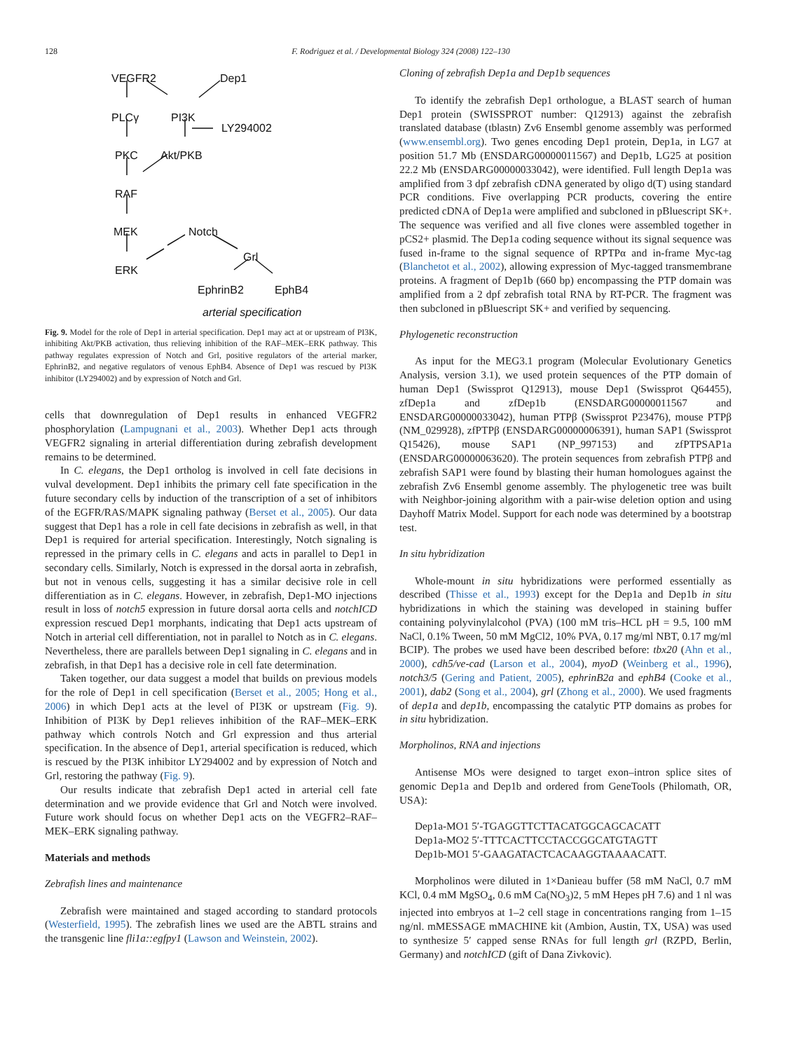128 F. Rodriguez et al. / Developmental Biology 324 (2008) 122–130
VEGFR2
Dep1
PLCγ
PI3K
LY294002
PKC
Akt/PKB
RAF
MEK
Notch
Grl
ERK
EphrinB2
EphB4
arterial specification
Fig. 9. Model for the role of Dep1 in arterial specification. Dep1 may act at or upstream of PI3K, inhibiting Akt/PKB activation, thus relieving inhibition of the RAF–MEK–ERK pathway. This pathway regulates expression of Notch and Grl, positive regulators of the arterial marker, EphrinB2, and negative regulators of venous EphB4. Absence of Dep1 was rescued by PI3K inhibitor (LY294002) and by expression of Notch and Grl.
cells that downregulation of Dep1 results in enhanced VEGFR2 phosphorylation (Lampugnani et al., 2003). Whether Dep1 acts through VEGFR2 signaling in arterial differentiation during zebrafish development remains to be determined.
In C. elegans, the Dep1 ortholog is involved in cell fate decisions in vulval development. Dep1 inhibits the primary cell fate specification in the future secondary cells by induction of the transcription of a set of inhibitors of the EGFR/RAS/MAPK signaling pathway (Berset et al., 2005). Our data suggest that Dep1 has a role in cell fate decisions in zebrafish as well, in that Dep1 is required for arterial specification. Interestingly, Notch signaling is repressed in the primary cells in C. elegans and acts in parallel to Dep1 in secondary cells. Similarly, Notch is expressed in the dorsal aorta in zebrafish, but not in venous cells, suggesting it has a similar decisive role in cell differentiation as in C. elegans. However, in zebrafish, Dep1-MO injections result in loss of notch5 expression in future dorsal aorta cells and notchICD expression rescued Dep1 morphants, indicating that Dep1 acts upstream of Notch in arterial cell differentiation, not in parallel to Notch as in C. elegans. Nevertheless, there are parallels between Dep1 signaling in C. elegans and in zebrafish, in that Dep1 has a decisive role in cell fate determination.
Taken together, our data suggest a model that builds on previous models for the role of Dep1 in cell specification (Berset et al., 2005; Hong et al., 2006) in which Dep1 acts at the level of PI3K or upstream (Fig. 9). Inhibition of PI3K by Dep1 relieves inhibition of the RAF–MEK–ERK pathway which controls Notch and Grl expression and thus arterial specification. In the absence of Dep1, arterial specification is reduced, which is rescued by the PI3K inhibitor LY294002 and by expression of Notch and Grl, restoring the pathway (Fig. 9).
Our results indicate that zebrafish Dep1 acted in arterial cell fate determination and we provide evidence that Grl and Notch were involved. Future work should focus on whether Dep1 acts on the VEGFR2–RAF–MEK–ERK signaling pathway.
Materials and methods
Zebrafish lines and maintenance
Zebrafish were maintained and staged according to standard protocols (Westerfield, 1995). The zebrafish lines we used are the ABTL strains and the transgenic line fli1a::egfpy1 (Lawson and Weinstein, 2002).
Cloning of zebrafish Dep1a and Dep1b sequences
To identify the zebrafish Dep1 orthologue, a BLAST search of human Dep1 protein (SWISSPROT number: Q12913) against the zebrafish translated database (tblastn) Zv6 Ensembl genome assembly was performed (www.ensembl.org). Two genes encoding Dep1 protein, Dep1a, in LG7 at position 51.7 Mb (ENSDARG00000011567) and Dep1b, LG25 at position 22.2 Mb (ENSDARG00000033042), were identified. Full length Dep1a was amplified from 3 dpf zebrafish cDNA generated by oligo d(T) using standard PCR conditions. Five overlapping PCR products, covering the entire predicted cDNA of Dep1a were amplified and subcloned in pBluescript SK+. The sequence was verified and all five clones were assembled together in pCS2+ plasmid. The Dep1a coding sequence without its signal sequence was fused in-frame to the signal sequence of RPTPα and in-frame Myc-tag (Blanchetot et al., 2002), allowing expression of Myc-tagged transmembrane proteins. A fragment of Dep1b (660 bp) encompassing the PTP domain was amplified from a 2 dpf zebrafish total RNA by RT-PCR. The fragment was then subcloned in pBluescript SK+ and verified by sequencing.
Phylogenetic reconstruction
As input for the MEG3.1 program (Molecular Evolutionary Genetics Analysis, version 3.1), we used protein sequences of the PTP domain of human Dep1 (Swissprot Q12913), mouse Dep1 (Swissprot Q64455), zfDep1a and zfDep1b (ENSDARG00000011567 and ENSDARG00000033042), human PTPβ (Swissprot P23476), mouse PTPβ (NM_029928), zfPTPβ (ENSDARG00000006391), human SAP1 (Swissprot Q15426), mouse SAP1 (NP_997153) and zfPTPSAP1a (ENSDARG00000063620). The protein sequences from zebrafish PTPβ and zebrafish SAP1 were found by blasting their human homologues against the zebrafish Zv6 Ensembl genome assembly. The phylogenetic tree was built with Neighbor-joining algorithm with a pair-wise deletion option and using Dayhoff Matrix Model. Support for each node was determined by a bootstrap test.
In situ hybridization
Whole-mount in situ hybridizations were performed essentially as described (Thisse et al., 1993) except for the Dep1a and Dep1b in situ hybridizations in which the staining was developed in staining buffer containing polyvinylalcohol (PVA) (100 mM tris–HCL pH = 9.5, 100 mM NaCl, 0.1% Tween, 50 mM MgCl2, 10% PVA, 0.17 mg/ml NBT, 0.17 mg/ml BCIP). The probes we used have been described before: tbx20 (Ahn et al., 2000), cdh5/ve-cad (Larson et al., 2004), myoD (Weinberg et al., 1996), notch3/5 (Gering and Patient, 2005), ephrinB2a and ephB4 (Cooke et al., 2001), dab2 (Song et al., 2004), grl (Zhong et al., 2000). We used fragments of dep1a and dep1b, encompassing the catalytic PTP domains as probes for in situ hybridization.
Morpholinos, RNA and injections
Antisense MOs were designed to target exon–intron splice sites of genomic Dep1a and Dep1b and ordered from GeneTools (Philomath, OR, USA):
Dep1a-MO1 5′-TGAGGTTCTTACATGGCAGCACATT
Dep1a-MO2 5′-TTTCACTTCCTACCGGCATGTAGTT
Dep1b-MO1 5′-GAAGATACTCACAAGGTAAAACATT.
Morpholinos were diluted in 1×Danieau buffer (58 mM NaCl, 0.7 mM KCl, 0.4 mM MgSO<sub>4</sub>, 0.6 mM Ca(NO<sub>3</sub>)2, 5 mM Hepes pH 7.6) and 1 nl was injected into embryos at 1–2 cell stage in concentrations ranging from 1–15 ng/nl. mMESSAGE mMACHINE kit (Ambion, Austin, TX, USA) was used to synthesize 5′ capped sense RNAs for full length grl (RZPD, Berlin, Germany) and notchICD (gift of Dana Zivkovic).